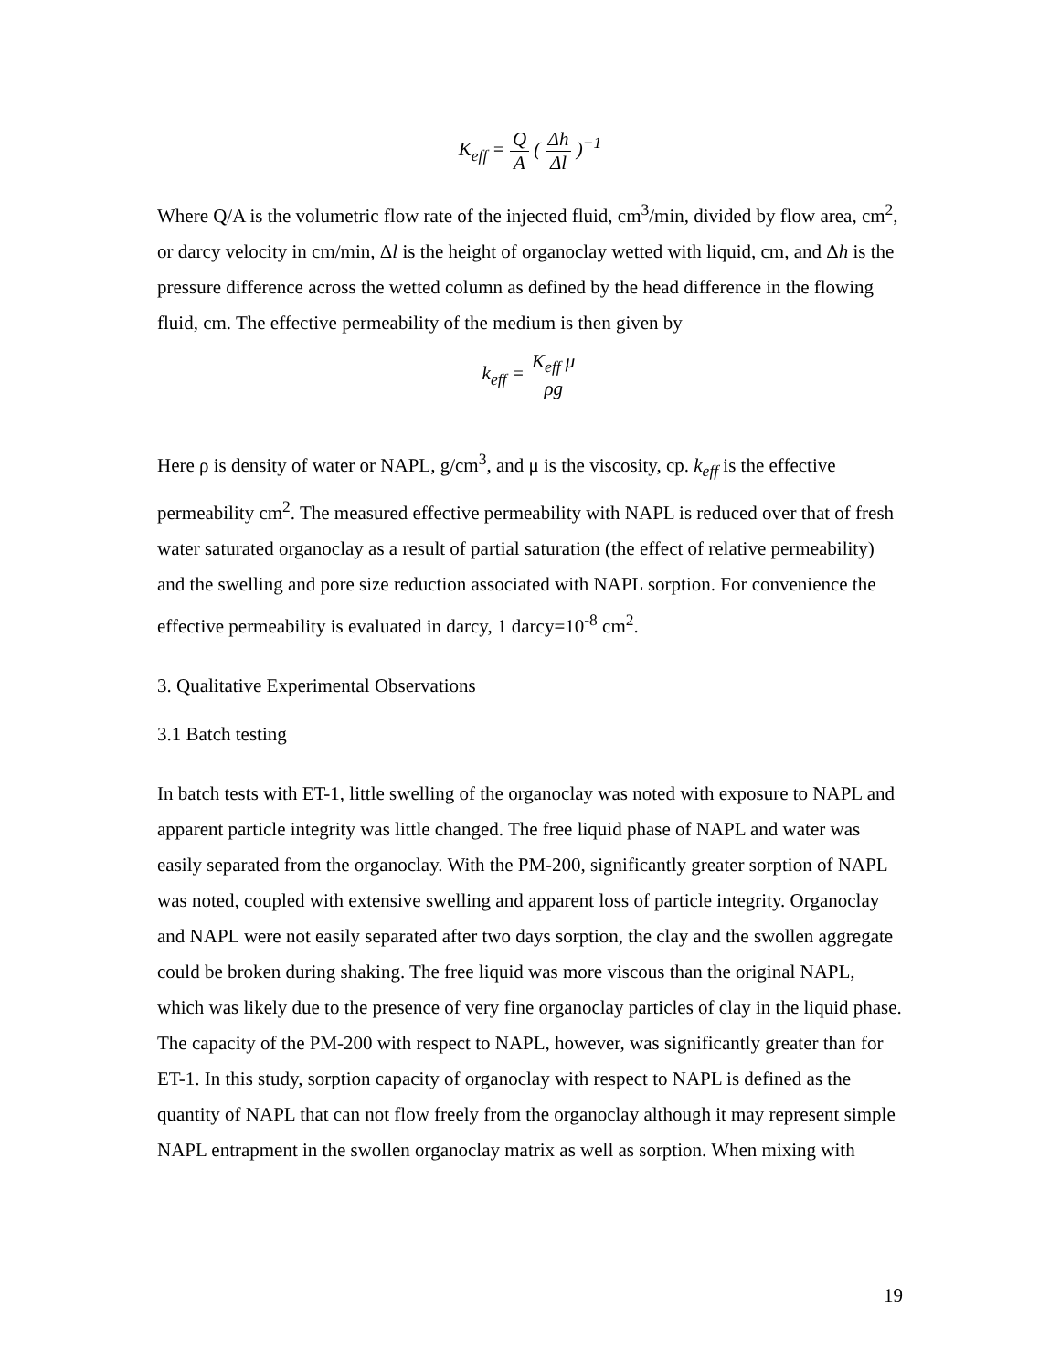K<sub>eff</sub> = Q A ( Δh Δl )<sup>−1</sup>
Where Q/A is the volumetric flow rate of the injected fluid, cm<sup>3</sup>/min, divided by flow area, cm<sup>2</sup>, or darcy velocity in cm/min, Δl is the height of organoclay wetted with liquid, cm, and Δh is the pressure difference across the wetted column as defined by the head difference in the flowing fluid, cm. The effective permeability of the medium is then given by
k<sub>eff</sub> = K<sub>eff</sub> μ ρg
Here ρ is density of water or NAPL, g/cm<sup>3</sup>, and μ is the viscosity, cp. k<sub>eff</sub> is the effective permeability cm<sup>2</sup>. The measured effective permeability with NAPL is reduced over that of fresh water saturated organoclay as a result of partial saturation (the effect of relative permeability) and the swelling and pore size reduction associated with NAPL sorption. For convenience the effective permeability is evaluated in darcy, 1 darcy=10<sup>-8</sup> cm<sup>2</sup>.
3. Qualitative Experimental Observations
3.1 Batch testing
In batch tests with ET-1, little swelling of the organoclay was noted with exposure to NAPL and apparent particle integrity was little changed. The free liquid phase of NAPL and water was easily separated from the organoclay. With the PM-200, significantly greater sorption of NAPL was noted, coupled with extensive swelling and apparent loss of particle integrity. Organoclay and NAPL were not easily separated after two days sorption, the clay and the swollen aggregate could be broken during shaking. The free liquid was more viscous than the original NAPL, which was likely due to the presence of very fine organoclay particles of clay in the liquid phase. The capacity of the PM-200 with respect to NAPL, however, was significantly greater than for ET-1. In this study, sorption capacity of organoclay with respect to NAPL is defined as the quantity of NAPL that can not flow freely from the organoclay although it may represent simple NAPL entrapment in the swollen organoclay matrix as well as sorption. When mixing with
19